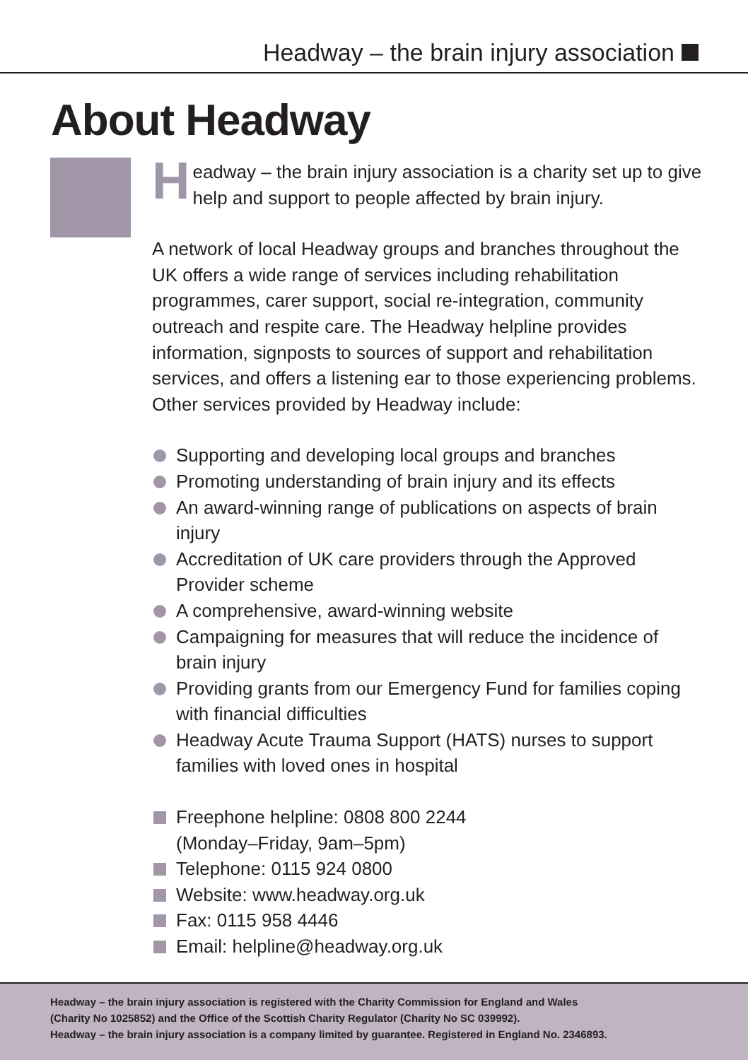Headway – the brain injury association
About Headway
Headway – the brain injury association is a charity set up to give help and support to people affected by brain injury.
A network of local Headway groups and branches throughout the UK offers a wide range of services including rehabilitation programmes, carer support, social re-integration, community outreach and respite care. The Headway helpline provides information, signposts to sources of support and rehabilitation services, and offers a listening ear to those experiencing problems. Other services provided by Headway include:
Supporting and developing local groups and branches
Promoting understanding of brain injury and its effects
An award-winning range of publications on aspects of brain injury
Accreditation of UK care providers through the Approved Provider scheme
A comprehensive, award-winning website
Campaigning for measures that will reduce the incidence of brain injury
Providing grants from our Emergency Fund for families coping with financial difficulties
Headway Acute Trauma Support (HATS) nurses to support families with loved ones in hospital
Freephone helpline: 0808 800 2244
(Monday–Friday, 9am–5pm)
Telephone: 0115 924 0800
Website: www.headway.org.uk
Fax: 0115 958 4446
Email: helpline@headway.org.uk
Headway – the brain injury association is registered with the Charity Commission for England and Wales
(Charity No 1025852) and the Office of the Scottish Charity Regulator (Charity No SC 039992).
Headway – the brain injury association is a company limited by guarantee. Registered in England No. 2346893.